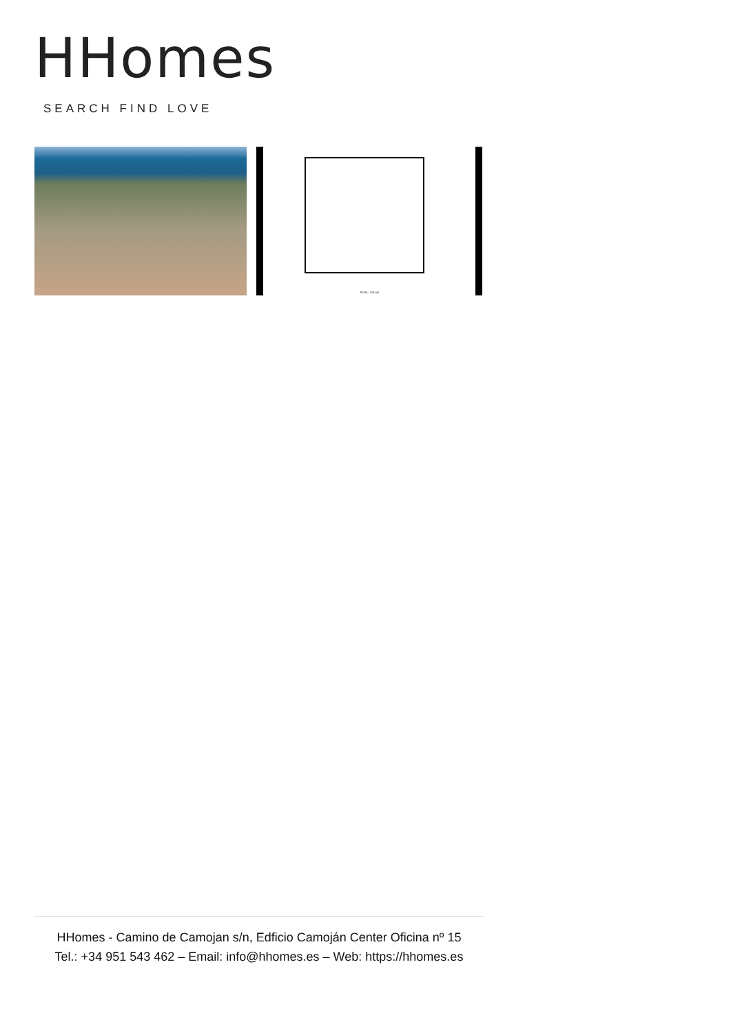HHomes
SEARCH FIND LOVE
TOTAL: 123 m2
HHomes - Camino de Camojan s/n, Edficio Camoján Center Oficina nº 15
Tel.: +34 951 543 462 – Email: info@hhomes.es – Web: https://hhomes.es